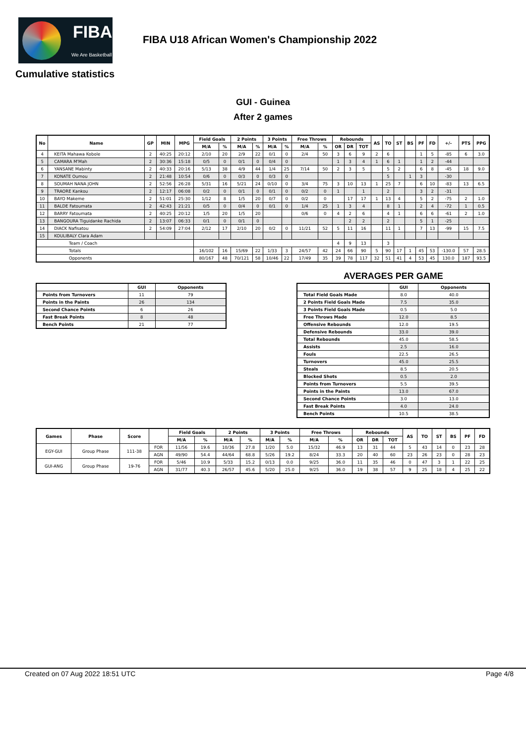FIBA
We Are Basketball
FIBA U18 African Women's Championship 2022
Cumulative statistics
GUI - Guinea
After 2 games
| No | Name | GP | MIN | MPG | Field Goals | | 2 Points | | 3 Points | | Free Throws | | Rebounds | | | AS | TO | ST | BS | PF | FD | +/- | PTS | PPG |
| --- | --- | --- | --- | --- | --- | --- | --- | --- | --- | --- | --- | --- | --- | --- | --- | --- | --- | --- | --- | --- | --- | --- | --- | --- |
| | | | | | M/A | % | M/A | % | M/A | % | M/A | % | OR | DR | TOT | | | | | | | | | |
| 4 | KEITA Mahawa Kobole | 2 | 40:25 | 20:12 | 2/10 | 20 | 2/9 | 22 | 0/1 | 0 | 2/4 | 50 | 3 | 6 | 9 | 2 | 6 | | | 1 | 5 | -85 | 6 | 3.0 |
| 5 | CAMARA M'Mah | 2 | 30:36 | 15:18 | 0/5 | 0 | 0/1 | 0 | 0/4 | 0 | | | 1 | 3 | 4 | 1 | 6 | 1 | | 1 | 2 | -44 | | |
| 6 | YANSANE Mabinty | 2 | 40:33 | 20:16 | 5/13 | 38 | 4/9 | 44 | 1/4 | 25 | 7/14 | 50 | 2 | 3 | 5 | | 5 | 2 | | 6 | 8 | -45 | 18 | 9.0 |
| 7 | KONATE Oumou | 2 | 21:48 | 10:54 | 0/6 | 0 | 0/3 | 0 | 0/3 | 0 | | | | | | | 5 | | 1 | 3 | | -30 | | |
| 8 | SOUMAH NANA JOHN | 2 | 52:56 | 26:28 | 5/31 | 16 | 5/21 | 24 | 0/10 | 0 | 3/4 | 75 | 3 | 10 | 13 | 1 | 25 | 7 | | 6 | 10 | -83 | 13 | 6.5 |
| 9 | TRAORE Kankou | 2 | 12:17 | 06:08 | 0/2 | 0 | 0/1 | 0 | 0/1 | 0 | 0/2 | 0 | 1 | | 1 | | 2 | | | 3 | 2 | -31 | | |
| 10 | BAYO Makeme | 2 | 51:01 | 25:30 | 1/12 | 8 | 1/5 | 20 | 0/7 | 0 | 0/2 | 0 | | 17 | 17 | 1 | 13 | 4 | | 5 | 2 | -75 | 2 | 1.0 |
| 11 | BALDE Fatoumata | 2 | 42:43 | 21:21 | 0/5 | 0 | 0/4 | 0 | 0/1 | 0 | 1/4 | 25 | 1 | 3 | 4 | | 8 | 1 | | 2 | 4 | -72 | 1 | 0.5 |
| 12 | BARRY Fatoumata | 2 | 40:25 | 20:12 | 1/5 | 20 | 1/5 | 20 | | | 0/6 | 0 | 4 | 2 | 6 | | 4 | 1 | | 6 | 6 | -61 | 2 | 1.0 |
| 13 | BANGOURA Tiguidanke Rachida | 2 | 13:07 | 06:33 | 0/1 | 0 | 0/1 | 0 | | | | | | 2 | 2 | | 2 | | | 5 | 1 | -25 | | |
| 14 | DIACK Nafisatou | 2 | 54:09 | 27:04 | 2/12 | 17 | 2/10 | 20 | 0/2 | 0 | 11/21 | 52 | 5 | 11 | 16 | | 11 | 1 | | 7 | 13 | -99 | 15 | 7.5 |
| 15 | KOULIBALY Clara Adam | | | | | | | | | | | | | | | | | | | | | | | |
| Team / Coach | | | | | | | | | | | | | 4 | 9 | 13 | | 3 | | | | | | | |
| Totals | | | | | 16/102 | 16 | 15/69 | 22 | 1/33 | 3 | 24/57 | 42 | 24 | 66 | 90 | 5 | 90 | 17 | 1 | 45 | 53 | -130.0 | 57 | 28.5 |
| Opponents | | | | | 80/167 | 48 | 70/121 | 58 | 10/46 | 22 | 17/49 | 35 | 39 | 78 | 117 | 32 | 51 | 41 | 4 | 53 | 45 | 130.0 | 187 | 93.5 |
AVERAGES PER GAME
| | GUI | Opponents |
| --- | --- | --- |
| Points from Turnovers | 11 | 79 |
| Points in the Paints | 26 | 134 |
| Second Chance Points | 6 | 26 |
| Fast Break Points | 8 | 48 |
| Bench Points | 21 | 77 |
| | GUI | Opponents |
| --- | --- | --- |
| Total Field Goals Made | 8.0 | 40.0 |
| 2 Points Field Goals Made | 7.5 | 35.0 |
| 3 Points Field Goals Made | 0.5 | 5.0 |
| Free Throws Made | 12.0 | 8.5 |
| Offensive Rebounds | 12.0 | 19.5 |
| Defensive Rebounds | 33.0 | 39.0 |
| Total Rebounds | 45.0 | 58.5 |
| Assists | 2.5 | 16.0 |
| Fouls | 22.5 | 26.5 |
| Turnovers | 45.0 | 25.5 |
| Steals | 8.5 | 20.5 |
| Blocked Shots | 0.5 | 2.0 |
| Points from Turnovers | 5.5 | 39.5 |
| Points in the Paints | 13.0 | 67.0 |
| Second Chance Points | 3.0 | 13.0 |
| Fast Break Points | 4.0 | 24.0 |
| Bench Points | 10.5 | 38.5 |
| Games | Phase | Score | | Field Goals | | 2 Points | | 3 Points | | Free Throws | | Rebounds | | | AS | TO | ST | BS | PF | FD |
| --- | --- | --- | --- | --- | --- | --- | --- | --- | --- | --- | --- | --- | --- | --- | --- | --- | --- | --- | --- | --- |
| | | | | M/A | % | M/A | % | M/A | % | M/A | % | OR | DR | TOT | | | | | | |
| EGY-GUI | Group Phase | 111-38 | FOR | 11/56 | 19.6 | 10/36 | 27.8 | 1/20 | 5.0 | 15/32 | 46.9 | 13 | 31 | 44 | 5 | 43 | 14 | 0 | 23 | 28 |
| | | | AGN | 49/90 | 54.4 | 44/64 | 68.8 | 5/26 | 19.2 | 8/24 | 33.3 | 20 | 40 | 60 | 23 | 26 | 23 | 0 | 28 | 23 |
| GUI-ANG | Group Phase | 19-76 | FOR | 5/46 | 10.9 | 5/33 | 15.2 | 0/13 | 0.0 | 9/25 | 36.0 | 11 | 35 | 46 | 0 | 47 | 3 | 1 | 22 | 25 |
| | | | AGN | 31/77 | 40.3 | 26/57 | 45.6 | 5/20 | 25.0 | 9/25 | 36.0 | 19 | 38 | 57 | 9 | 25 | 18 | 4 | 25 | 22 |
Created on 07 Aug 2022 18:51 UTC Page 4/8